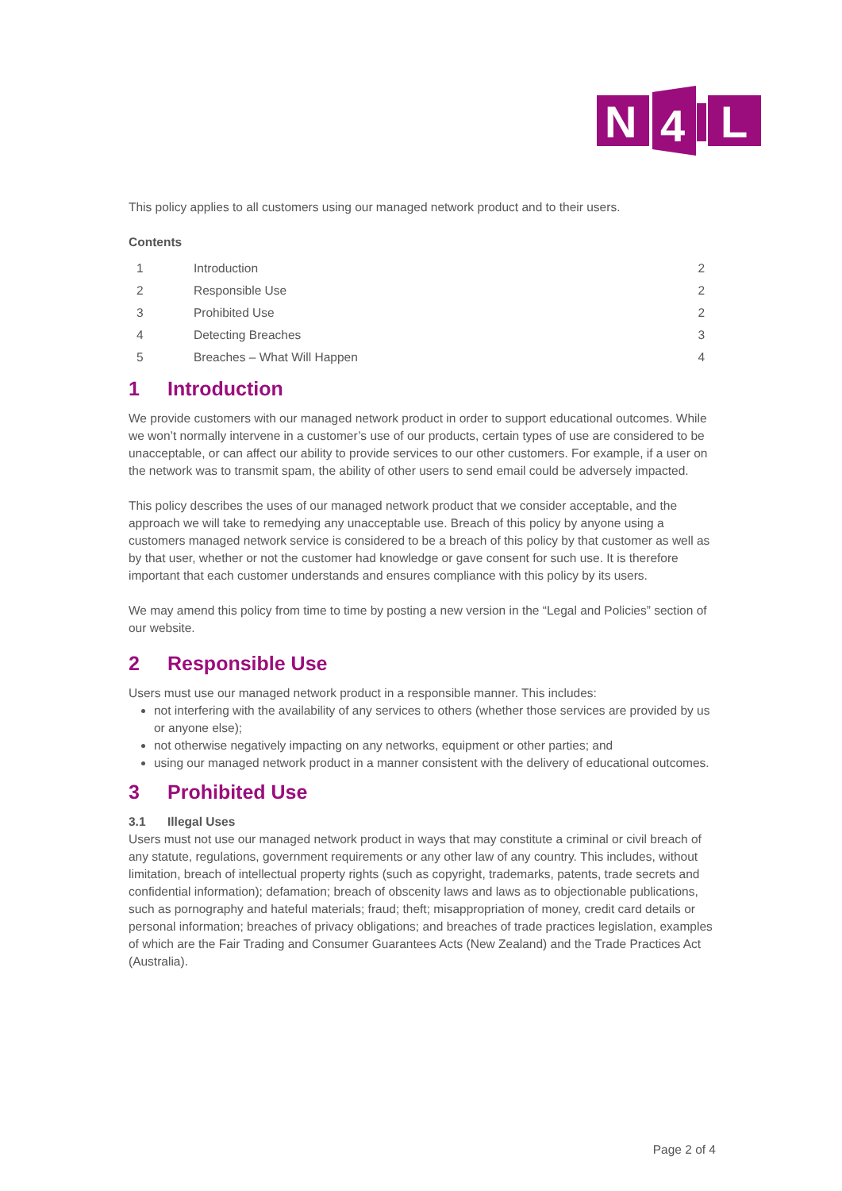N
4
L
This policy applies to all customers using our managed network product and to their users.
Contents
| 1 | Introduction | 2 |
| 2 | Responsible Use | 2 |
| 3 | Prohibited Use | 2 |
| 4 | Detecting Breaches | 3 |
| 5 | Breaches – What Will Happen | 4 |
1 Introduction
We provide customers with our managed network product in order to support educational outcomes. While we won’t normally intervene in a customer’s use of our products, certain types of use are considered to be unacceptable, or can affect our ability to provide services to our other customers. For example, if a user on the network was to transmit spam, the ability of other users to send email could be adversely impacted.
This policy describes the uses of our managed network product that we consider acceptable, and the approach we will take to remedying any unacceptable use. Breach of this policy by anyone using a customers managed network service is considered to be a breach of this policy by that customer as well as by that user, whether or not the customer had knowledge or gave consent for such use. It is therefore important that each customer understands and ensures compliance with this policy by its users.
We may amend this policy from time to time by posting a new version in the “Legal and Policies” section of our website.
2 Responsible Use
Users must use our managed network product in a responsible manner. This includes:
not interfering with the availability of any services to others (whether those services are provided by us or anyone else);
not otherwise negatively impacting on any networks, equipment or other parties; and
using our managed network product in a manner consistent with the delivery of educational outcomes.
3 Prohibited Use
3.1 Illegal Uses
Users must not use our managed network product in ways that may constitute a criminal or civil breach of any statute, regulations, government requirements or any other law of any country. This includes, without limitation, breach of intellectual property rights (such as copyright, trademarks, patents, trade secrets and confidential information); defamation; breach of obscenity laws and laws as to objectionable publications, such as pornography and hateful materials; fraud; theft; misappropriation of money, credit card details or personal information; breaches of privacy obligations; and breaches of trade practices legislation, examples of which are the Fair Trading and Consumer Guarantees Acts (New Zealand) and the Trade Practices Act (Australia).
Page 2 of 4